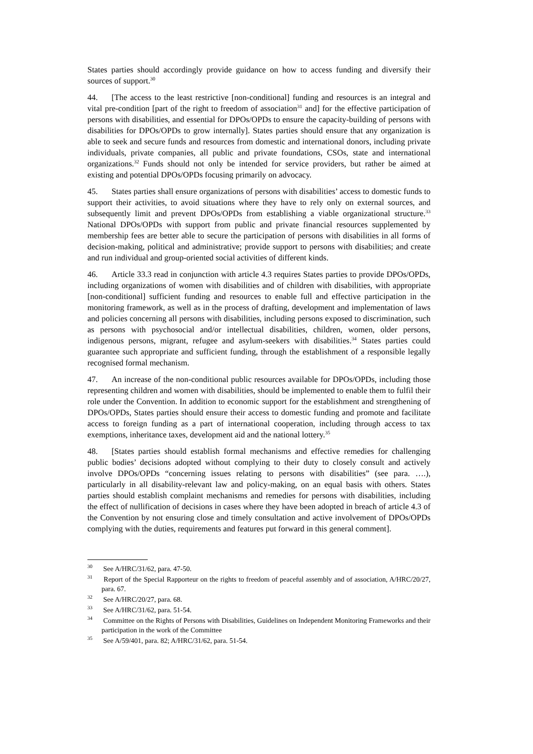States parties should accordingly provide guidance on how to access funding and diversify their sources of support.<sup>30</sup>
44. [The access to the least restrictive [non-conditional] funding and resources is an integral and vital pre-condition [part of the right to freedom of association<sup>31</sup> and] for the effective participation of persons with disabilities, and essential for DPOs/OPDs to ensure the capacity-building of persons with disabilities for DPOs/OPDs to grow internally]. States parties should ensure that any organization is able to seek and secure funds and resources from domestic and international donors, including private individuals, private companies, all public and private foundations, CSOs, state and international organizations.<sup>32</sup> Funds should not only be intended for service providers, but rather be aimed at existing and potential DPOs/OPDs focusing primarily on advocacy.
45. States parties shall ensure organizations of persons with disabilities’ access to domestic funds to support their activities, to avoid situations where they have to rely only on external sources, and subsequently limit and prevent DPOs/OPDs from establishing a viable organizational structure.<sup>33</sup> National DPOs/OPDs with support from public and private financial resources supplemented by membership fees are better able to secure the participation of persons with disabilities in all forms of decision-making, political and administrative; provide support to persons with disabilities; and create and run individual and group-oriented social activities of different kinds.
46. Article 33.3 read in conjunction with article 4.3 requires States parties to provide DPOs/OPDs, including organizations of women with disabilities and of children with disabilities, with appropriate [non-conditional] sufficient funding and resources to enable full and effective participation in the monitoring framework, as well as in the process of drafting, development and implementation of laws and policies concerning all persons with disabilities, including persons exposed to discrimination, such as persons with psychosocial and/or intellectual disabilities, children, women, older persons, indigenous persons, migrant, refugee and asylum-seekers with disabilities.<sup>34</sup> States parties could guarantee such appropriate and sufficient funding, through the establishment of a responsible legally recognised formal mechanism.
47. An increase of the non-conditional public resources available for DPOs/OPDs, including those representing children and women with disabilities, should be implemented to enable them to fulfil their role under the Convention. In addition to economic support for the establishment and strengthening of DPOs/OPDs, States parties should ensure their access to domestic funding and promote and facilitate access to foreign funding as a part of international cooperation, including through access to tax exemptions, inheritance taxes, development aid and the national lottery.<sup>35</sup>
48. [States parties should establish formal mechanisms and effective remedies for challenging public bodies’ decisions adopted without complying to their duty to closely consult and actively involve DPOs/OPDs “concerning issues relating to persons with disabilities” (see para. ….), particularly in all disability-relevant law and policy-making, on an equal basis with others. States parties should establish complaint mechanisms and remedies for persons with disabilities, including the effect of nullification of decisions in cases where they have been adopted in breach of article 4.3 of the Convention by not ensuring close and timely consultation and active involvement of DPOs/OPDs complying with the duties, requirements and features put forward in this general comment].
<sup>30</sup> See A/HRC/31/62, para. 47-50.
<sup>31</sup> Report of the Special Rapporteur on the rights to freedom of peaceful assembly and of association, A/HRC/20/27, para. 67.
<sup>32</sup> See A/HRC/20/27, para. 68.
<sup>33</sup> See A/HRC/31/62, para. 51-54.
<sup>34</sup> Committee on the Rights of Persons with Disabilities, Guidelines on Independent Monitoring Frameworks and their participation in the work of the Committee
<sup>35</sup> See A/59/401, para. 82; A/HRC/31/62, para. 51-54.